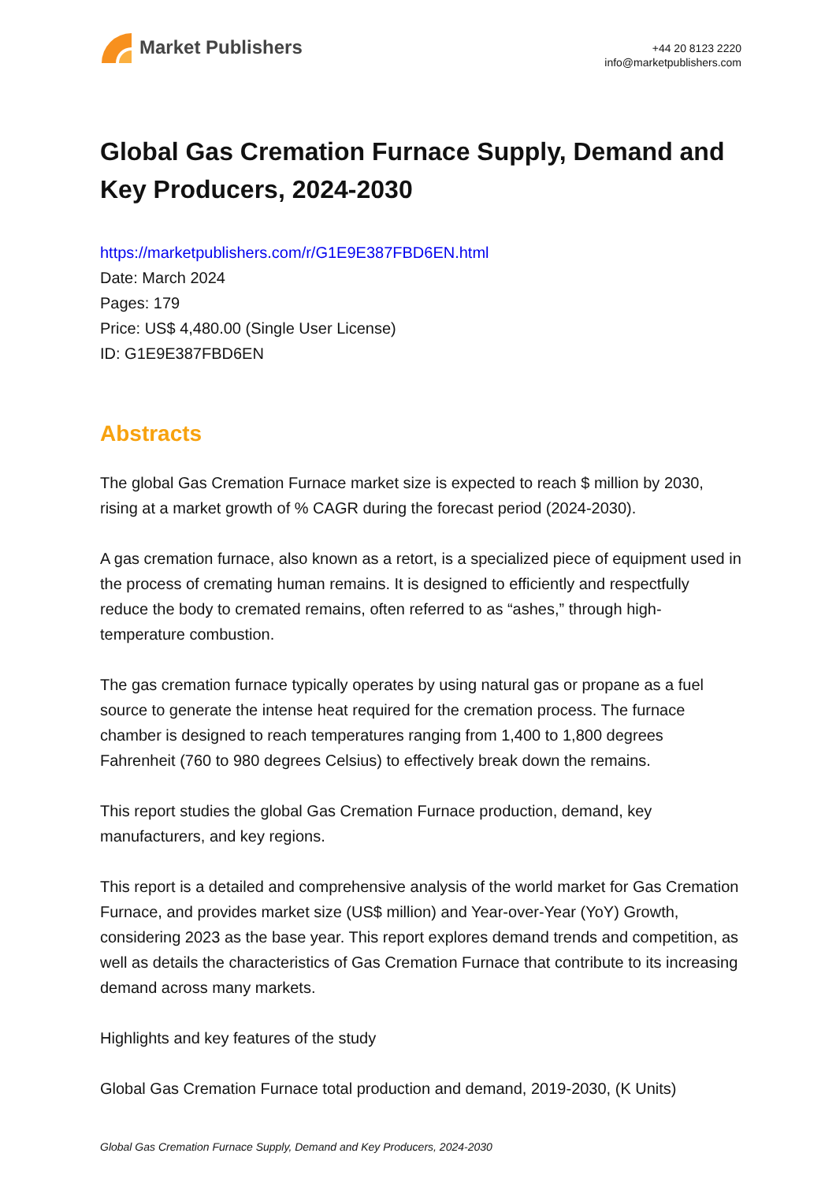Market Publishers
+44 20 8123 2220
info@marketpublishers.com
Global Gas Cremation Furnace Supply, Demand and Key Producers, 2024-2030
https://marketpublishers.com/r/G1E9E387FBD6EN.html
Date: March 2024
Pages: 179
Price: US$ 4,480.00 (Single User License)
ID: G1E9E387FBD6EN
Abstracts
The global Gas Cremation Furnace market size is expected to reach $ million by 2030, rising at a market growth of % CAGR during the forecast period (2024-2030).
A gas cremation furnace, also known as a retort, is a specialized piece of equipment used in the process of cremating human remains. It is designed to efficiently and respectfully reduce the body to cremated remains, often referred to as “ashes,” through high-temperature combustion.
The gas cremation furnace typically operates by using natural gas or propane as a fuel source to generate the intense heat required for the cremation process. The furnace chamber is designed to reach temperatures ranging from 1,400 to 1,800 degrees Fahrenheit (760 to 980 degrees Celsius) to effectively break down the remains.
This report studies the global Gas Cremation Furnace production, demand, key manufacturers, and key regions.
This report is a detailed and comprehensive analysis of the world market for Gas Cremation Furnace, and provides market size (US$ million) and Year-over-Year (YoY) Growth, considering 2023 as the base year. This report explores demand trends and competition, as well as details the characteristics of Gas Cremation Furnace that contribute to its increasing demand across many markets.
Highlights and key features of the study
Global Gas Cremation Furnace total production and demand, 2019-2030, (K Units)
Global Gas Cremation Furnace Supply, Demand and Key Producers, 2024-2030